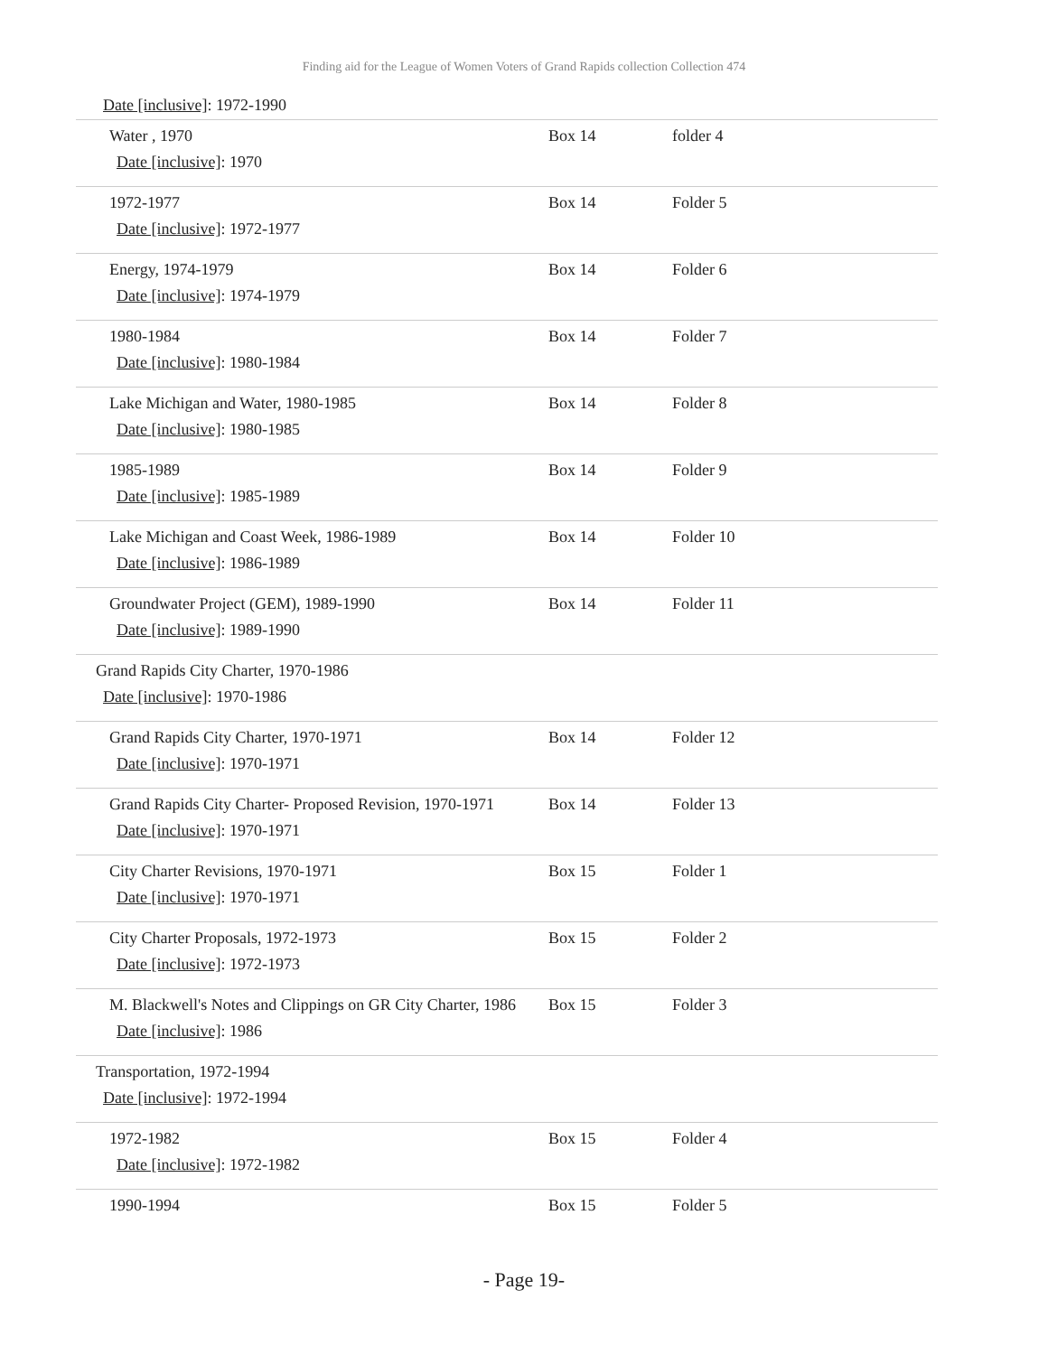Finding aid for the League of Women Voters of Grand Rapids collection Collection 474
Date [inclusive]: 1972-1990
| Water , 1970 Date [inclusive] : 1970 | Box 14 | folder 4 |
| 1972-1977 Date [inclusive] : 1972-1977 | Box 14 | Folder 5 |
| Energy, 1974-1979 Date [inclusive] : 1974-1979 | Box 14 | Folder 6 |
| 1980-1984 Date [inclusive] : 1980-1984 | Box 14 | Folder 7 |
| Lake Michigan and Water, 1980-1985 Date [inclusive] : 1980-1985 | Box 14 | Folder 8 |
| 1985-1989 Date [inclusive] : 1985-1989 | Box 14 | Folder 9 |
| Lake Michigan and Coast Week, 1986-1989 Date [inclusive] : 1986-1989 | Box 14 | Folder 10 |
| Groundwater Project (GEM), 1989-1990 Date [inclusive] : 1989-1990 | Box 14 | Folder 11 |
| Grand Rapids City Charter, 1970-1986 Date [inclusive] : 1970-1986 | | |
| Grand Rapids City Charter, 1970-1971 Date [inclusive] : 1970-1971 | Box 14 | Folder 12 |
| Grand Rapids City Charter- Proposed Revision, 1970-1971 Date [inclusive] : 1970-1971 | Box 14 | Folder 13 |
| City Charter Revisions, 1970-1971 Date [inclusive] : 1970-1971 | Box 15 | Folder 1 |
| City Charter Proposals, 1972-1973 Date [inclusive] : 1972-1973 | Box 15 | Folder 2 |
| M. Blackwell's Notes and Clippings on GR City Charter, 1986 Date [inclusive] : 1986 | Box 15 | Folder 3 |
| Transportation, 1972-1994 Date [inclusive] : 1972-1994 | | |
| 1972-1982 Date [inclusive] : 1972-1982 | Box 15 | Folder 4 |
| 1990-1994 | Box 15 | Folder 5 |
- Page 19-